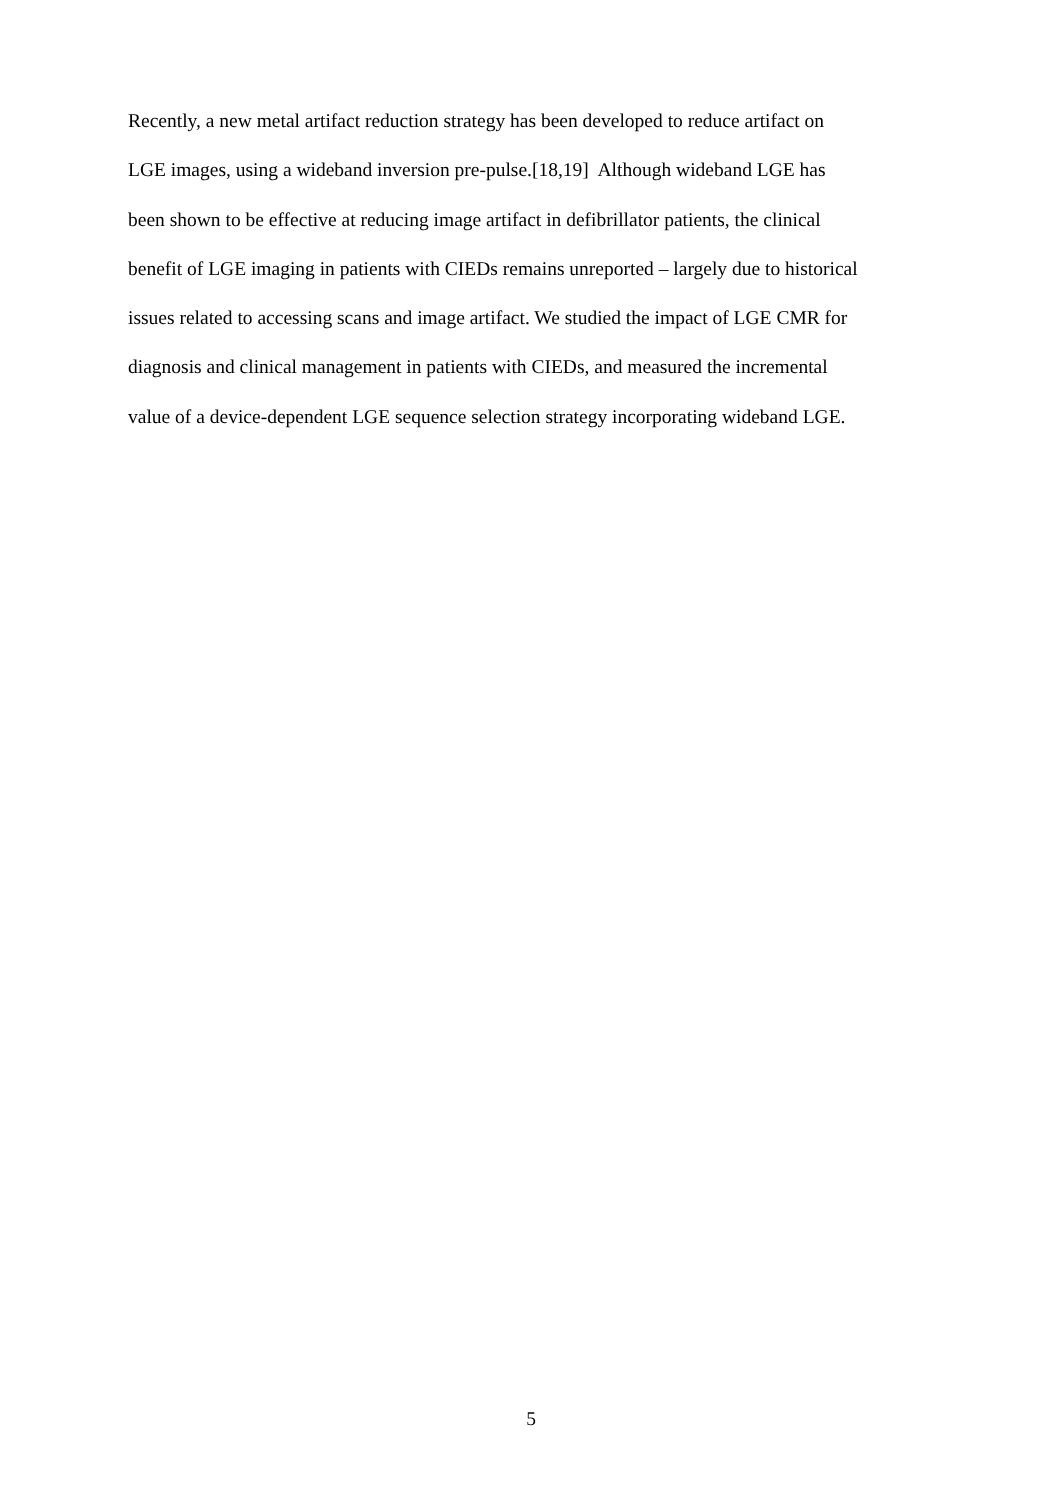Recently, a new metal artifact reduction strategy has been developed to reduce artifact on
LGE images, using a wideband inversion pre-pulse.[18,19] Although wideband LGE has
been shown to be effective at reducing image artifact in defibrillator patients, the clinical
benefit of LGE imaging in patients with CIEDs remains unreported – largely due to historical
issues related to accessing scans and image artifact. We studied the impact of LGE CMR for
diagnosis and clinical management in patients with CIEDs, and measured the incremental
value of a device-dependent LGE sequence selection strategy incorporating wideband LGE.
5